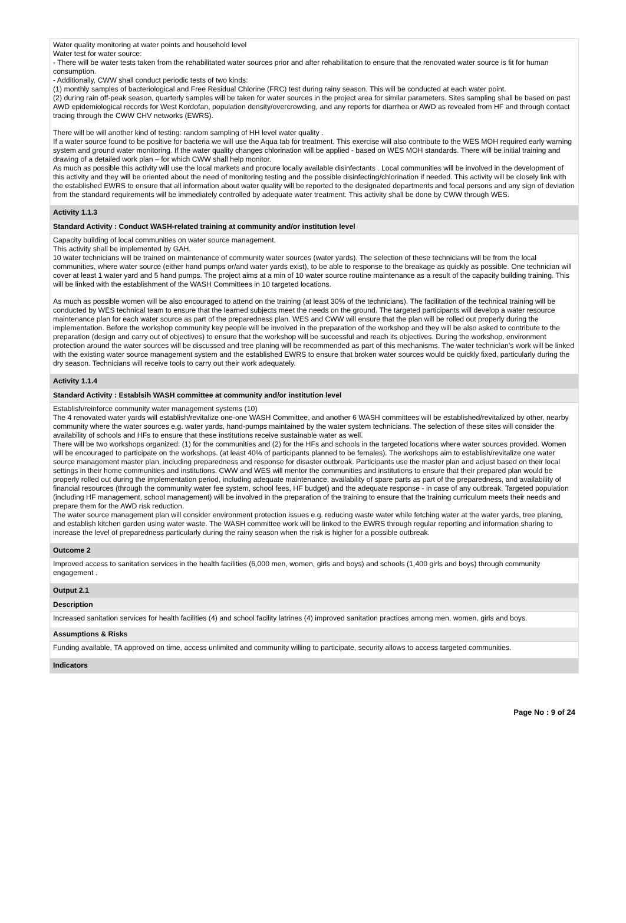Water quality monitoring at water points and household level
Water test for water source:
- There will be water tests taken from the rehabilitated water sources prior and after rehabilitation to ensure that the renovated water source is fit for human consumption.
- Additionally, CWW shall conduct periodic tests of two kinds:
(1) monthly samples of bacteriological and Free Residual Chlorine (FRC) test during rainy season. This will be conducted at each water point.
(2) during rain off-peak season, quarterly samples will be taken for water sources in the project area for similar parameters. Sites sampling shall be based on past AWD epidemiological records for West Kordofan, population density/overcrowding, and any reports for diarrhea or AWD as revealed from HF and through contact tracing through the CWW CHV networks (EWRS).
There will be will another kind of testing: random sampling of HH level water quality .
If a water source found to be positive for bacteria we will use the Aqua tab for treatment. This exercise will also contribute to the WES MOH required early warning system and ground water monitoring. If the water quality changes chlorination will be applied - based on WES MOH standards. There will be initial training and drawing of a detailed work plan – for which CWW shall help monitor.
As much as possible this activity will use the local markets and procure locally available disinfectants . Local communities will be involved in the development of this activity and they will be oriented about the need of monitoring testing and the possible disinfecting/chlorination if needed. This activity will be closely link with the established EWRS to ensure that all information about water quality will be reported to the designated departments and focal persons and any sign of deviation from the standard requirements will be immediately controlled by adequate water treatment. This activity shall be done by CWW through WES.
Activity 1.1.3
Standard Activity : Conduct WASH-related training at community and/or institution level
Capacity building of local communities on water source management.
This activity shall be implemented by GAH.
10 water technicians will be trained on maintenance of community water sources (water yards). The selection of these technicians will be from the local communities, where water source (either hand pumps or/and water yards exist), to be able to response to the breakage as quickly as possible. One technician will cover at least 1 water yard and 5 hand pumps. The project aims at a min of 10 water source routine maintenance as a result of the capacity building training. This will be linked with the establishment of the WASH Committees in 10 targeted locations.
As much as possible women will be also encouraged to attend on the training (at least 30% of the technicians). The facilitation of the technical training will be conducted by WES technical team to ensure that the learned subjects meet the needs on the ground. The targeted participants will develop a water resource maintenance plan for each water source as part of the preparedness plan. WES and CWW will ensure that the plan will be rolled out properly during the implementation. Before the workshop community key people will be involved in the preparation of the workshop and they will be also asked to contribute to the preparation (design and carry out of objectives) to ensure that the workshop will be successful and reach its objectives. During the workshop, environment protection around the water sources will be discussed and tree planing will be recommended as part of this mechanisms. The water technician’s work will be linked with the existing water source management system and the established EWRS to ensure that broken water sources would be quickly fixed, particularly during the dry season. Technicians will receive tools to carry out their work adequately.
Activity 1.1.4
Standard Activity : Establsih WASH committee at community and/or institution level
Establish/reinforce community water management systems (10)
The 4 renovated water yards will establish/revitalize one-one WASH Committee, and another 6 WASH committees will be established/revitalized by other, nearby community where the water sources e.g. water yards, hand-pumps maintained by the water system technicians. The selection of these sites will consider the availability of schools and HFs to ensure that these institutions receive sustainable water as well.
There will be two workshops organized: (1) for the communities and (2) for the HFs and schools in the targeted locations where water sources provided. Women will be encouraged to participate on the workshops. (at least 40% of participants planned to be females). The workshops aim to establish/revitalize one water source management master plan, including preparedness and response for disaster outbreak. Participants use the master plan and adjust based on their local settings in their home communities and institutions. CWW and WES will mentor the communities and institutions to ensure that their prepared plan would be properly rolled out during the implementation period, including adequate maintenance, availability of spare parts as part of the preparedness, and availability of financial resources (through the community water fee system, school fees, HF budget) and the adequate response - in case of any outbreak. Targeted population (including HF management, school management) will be involved in the preparation of the training to ensure that the training curriculum meets their needs and prepare them for the AWD risk reduction.
The water source management plan will consider environment protection issues e.g. reducing waste water while fetching water at the water yards, tree planing, and establish kitchen garden using water waste. The WASH committee work will be linked to the EWRS through regular reporting and information sharing to increase the level of preparedness particularly during the rainy season when the risk is higher for a possible outbreak.
Outcome 2
Improved access to sanitation services in the health facilities (6,000 men, women, girls and boys) and schools (1,400 girls and boys) through community engagement .
Output 2.1
Description
Increased sanitation services for health facilities (4) and school facility latrines (4) improved sanitation practices among men, women, girls and boys.
Assumptions & Risks
Funding available, TA approved on time, access unlimited and community willing to participate, security allows to access targeted communities.
Indicators
Page No : 9 of 24